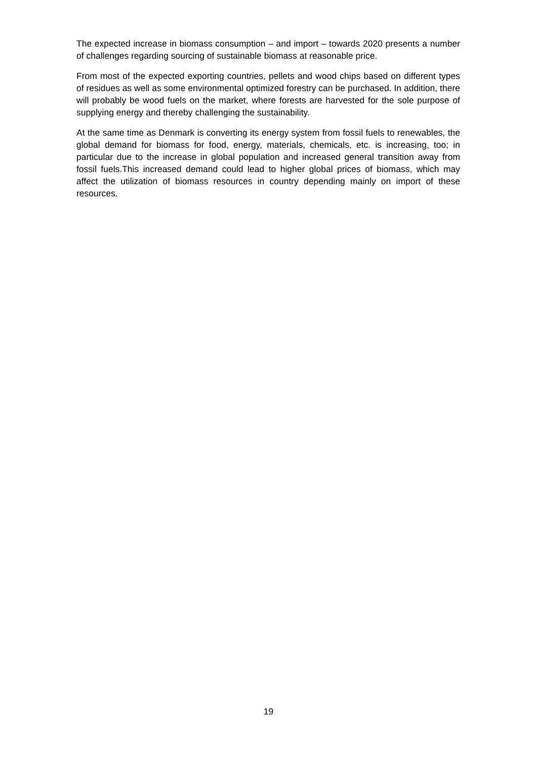The expected increase in biomass consumption – and import – towards 2020 presents a number of challenges regarding sourcing of sustainable biomass at reasonable price.
From most of the expected exporting countries, pellets and wood chips based on different types of residues as well as some environmental optimized forestry can be purchased. In addition, there will probably be wood fuels on the market, where forests are harvested for the sole purpose of supplying energy and thereby challenging the sustainability.
At the same time as Denmark is converting its energy system from fossil fuels to renewables, the global demand for biomass for food, energy, materials, chemicals, etc. is increasing, too; in particular due to the increase in global population and increased general transition away from fossil fuels.This increased demand could lead to higher global prices of biomass, which may affect the utilization of biomass resources in country depending mainly on import of these resources.
19